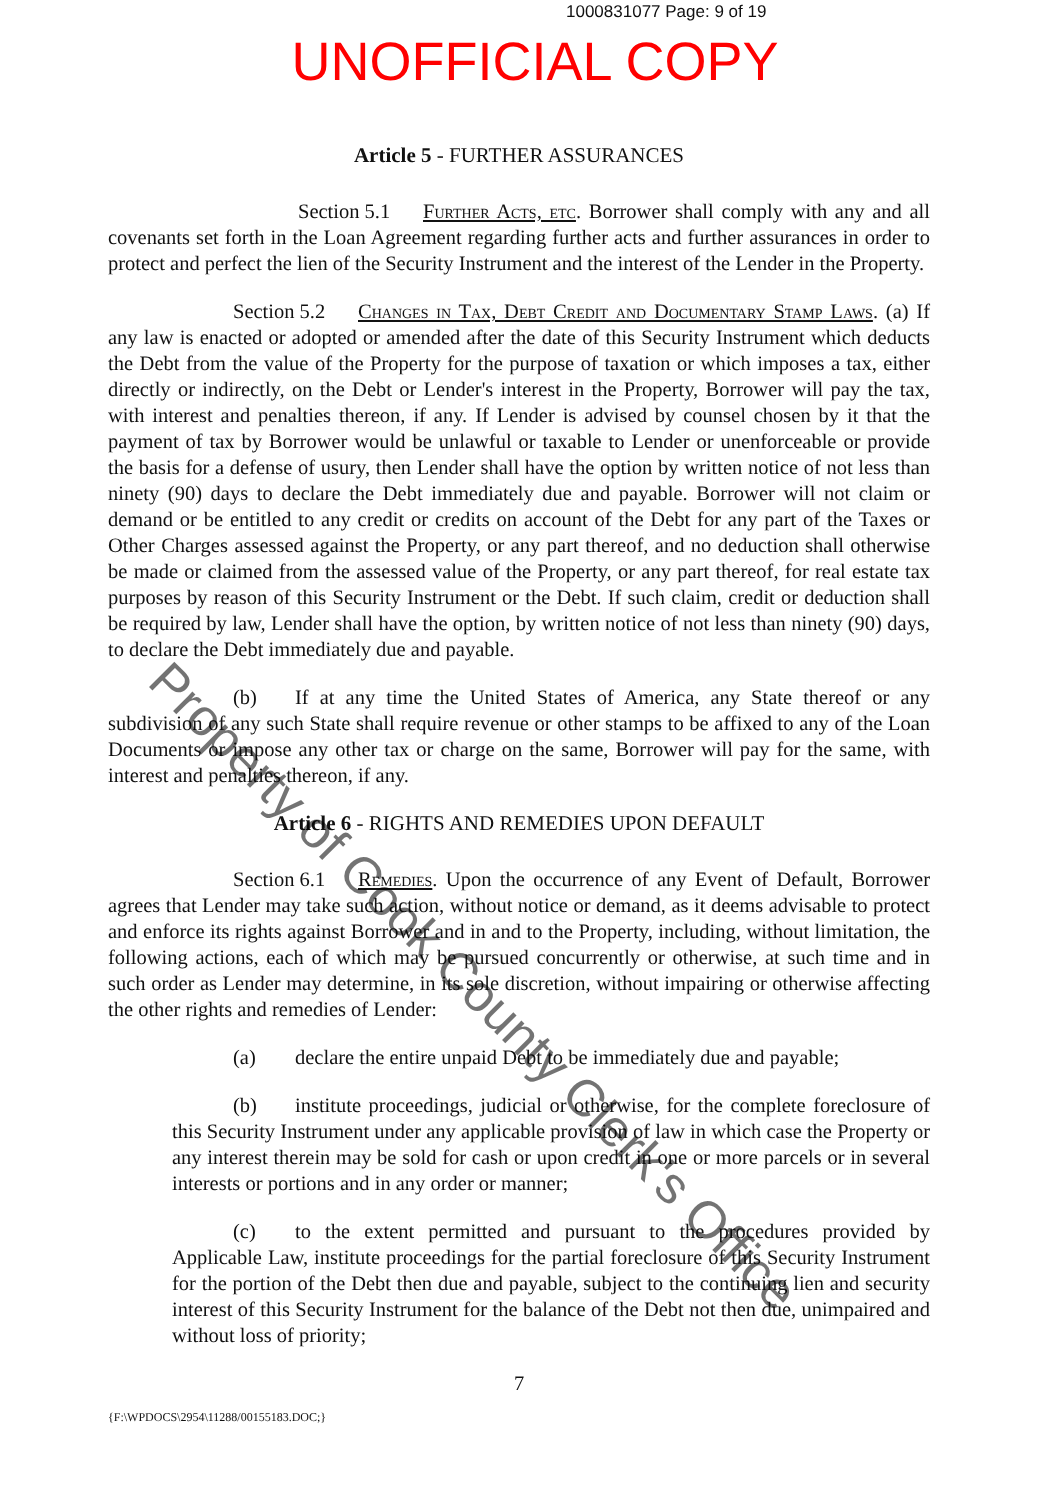1000831077 Page: 9 of 19
UNOFFICIAL COPY
Article 5 - FURTHER ASSURANCES
Section 5.1 Further Acts, etc. Borrower shall comply with any and all covenants set forth in the Loan Agreement regarding further acts and further assurances in order to protect and perfect the lien of the Security Instrument and the interest of the Lender in the Property.
Section 5.2 Changes in Tax, Debt Credit and Documentary Stamp Laws. (a) If any law is enacted or adopted or amended after the date of this Security Instrument which deducts the Debt from the value of the Property for the purpose of taxation or which imposes a tax, either directly or indirectly, on the Debt or Lender's interest in the Property, Borrower will pay the tax, with interest and penalties thereon, if any. If Lender is advised by counsel chosen by it that the payment of tax by Borrower would be unlawful or taxable to Lender or unenforceable or provide the basis for a defense of usury, then Lender shall have the option by written notice of not less than ninety (90) days to declare the Debt immediately due and payable. Borrower will not claim or demand or be entitled to any credit or credits on account of the Debt for any part of the Taxes or Other Charges assessed against the Property, or any part thereof, and no deduction shall otherwise be made or claimed from the assessed value of the Property, or any part thereof, for real estate tax purposes by reason of this Security Instrument or the Debt. If such claim, credit or deduction shall be required by law, Lender shall have the option, by written notice of not less than ninety (90) days, to declare the Debt immediately due and payable.
(b) If at any time the United States of America, any State thereof or any subdivision of any such State shall require revenue or other stamps to be affixed to any of the Loan Documents or impose any other tax or charge on the same, Borrower will pay for the same, with interest and penalties thereon, if any.
Article 6 - RIGHTS AND REMEDIES UPON DEFAULT
Section 6.1 Remedies. Upon the occurrence of any Event of Default, Borrower agrees that Lender may take such action, without notice or demand, as it deems advisable to protect and enforce its rights against Borrower and in and to the Property, including, without limitation, the following actions, each of which may be pursued concurrently or otherwise, at such time and in such order as Lender may determine, in its sole discretion, without impairing or otherwise affecting the other rights and remedies of Lender:
(a) declare the entire unpaid Debt to be immediately due and payable;
(b) institute proceedings, judicial or otherwise, for the complete foreclosure of this Security Instrument under any applicable provision of law in which case the Property or any interest therein may be sold for cash or upon credit in one or more parcels or in several interests or portions and in any order or manner;
(c) to the extent permitted and pursuant to the procedures provided by Applicable Law, institute proceedings for the partial foreclosure of this Security Instrument for the portion of the Debt then due and payable, subject to the continuing lien and security interest of this Security Instrument for the balance of the Debt not then due, unimpaired and without loss of priority;
7
{F:\WPDOCS\2954\11288/00155183.DOC;}
Property of Cook County Clerk's Office